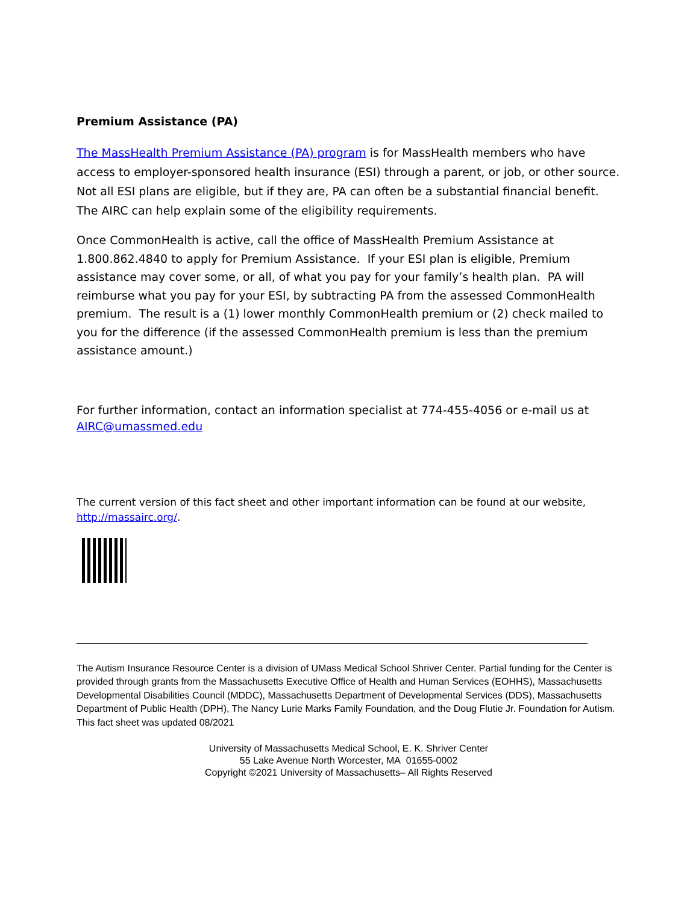Premium Assistance (PA)
The MassHealth Premium Assistance (PA) program is for MassHealth members who have access to employer-sponsored health insurance (ESI) through a parent, or job, or other source. Not all ESI plans are eligible, but if they are, PA can often be a substantial financial benefit. The AIRC can help explain some of the eligibility requirements.
Once CommonHealth is active, call the office of MassHealth Premium Assistance at 1.800.862.4840 to apply for Premium Assistance. If your ESI plan is eligible, Premium assistance may cover some, or all, of what you pay for your family’s health plan. PA will reimburse what you pay for your ESI, by subtracting PA from the assessed CommonHealth premium. The result is a (1) lower monthly CommonHealth premium or (2) check mailed to you for the difference (if the assessed CommonHealth premium is less than the premium assistance amount.)
For further information, contact an information specialist at 774-455-4056 or e-mail us at AIRC@umassmed.edu
The current version of this fact sheet and other important information can be found at our website, http://massairc.org/.
The Autism Insurance Resource Center is a division of UMass Medical School Shriver Center. Partial funding for the Center is provided through grants from the Massachusetts Executive Office of Health and Human Services (EOHHS), Massachusetts Developmental Disabilities Council (MDDC), Massachusetts Department of Developmental Services (DDS), Massachusetts Department of Public Health (DPH), The Nancy Lurie Marks Family Foundation, and the Doug Flutie Jr. Foundation for Autism. This fact sheet was updated 08/2021
University of Massachusetts Medical School, E. K. Shriver Center
55 Lake Avenue North Worcester, MA 01655-0002
Copyright ©2021 University of Massachusetts– All Rights Reserved